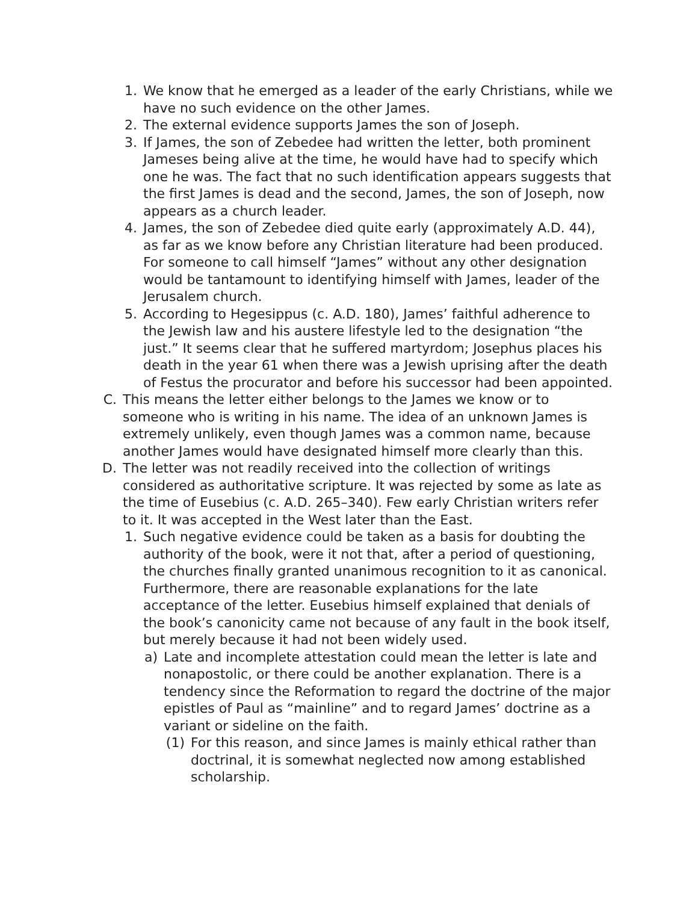1. We know that he emerged as a leader of the early Christians, while we have no such evidence on the other James.
2. The external evidence supports James the son of Joseph.
3. If James, the son of Zebedee had written the letter, both prominent Jameses being alive at the time, he would have had to specify which one he was. The fact that no such identification appears suggests that the first James is dead and the second, James, the son of Joseph, now appears as a church leader.
4. James, the son of Zebedee died quite early (approximately A.D. 44), as far as we know before any Christian literature had been produced. For someone to call himself “James” without any other designation would be tantamount to identifying himself with James, leader of the Jerusalem church.
5. According to Hegesippus (c. A.D. 180), James’ faithful adherence to the Jewish law and his austere lifestyle led to the designation “the just.” It seems clear that he suffered martyrdom; Josephus places his death in the year 61 when there was a Jewish uprising after the death of Festus the procurator and before his successor had been appointed.
C. This means the letter either belongs to the James we know or to someone who is writing in his name. The idea of an unknown James is extremely unlikely, even though James was a common name, because another James would have designated himself more clearly than this.
D. The letter was not readily received into the collection of writings considered as authoritative scripture. It was rejected by some as late as the time of Eusebius (c. A.D. 265–340). Few early Christian writers refer to it. It was accepted in the West later than the East.
1. Such negative evidence could be taken as a basis for doubting the authority of the book, were it not that, after a period of questioning, the churches finally granted unanimous recognition to it as canonical. Furthermore, there are reasonable explanations for the late acceptance of the letter. Eusebius himself explained that denials of the book’s canonicity came not because of any fault in the book itself, but merely because it had not been widely used.
a) Late and incomplete attestation could mean the letter is late and nonapostolic, or there could be another explanation. There is a tendency since the Reformation to regard the doctrine of the major epistles of Paul as “mainline” and to regard James’ doctrine as a variant or sideline on the faith.
(1) For this reason, and since James is mainly ethical rather than doctrinal, it is somewhat neglected now among established scholarship.